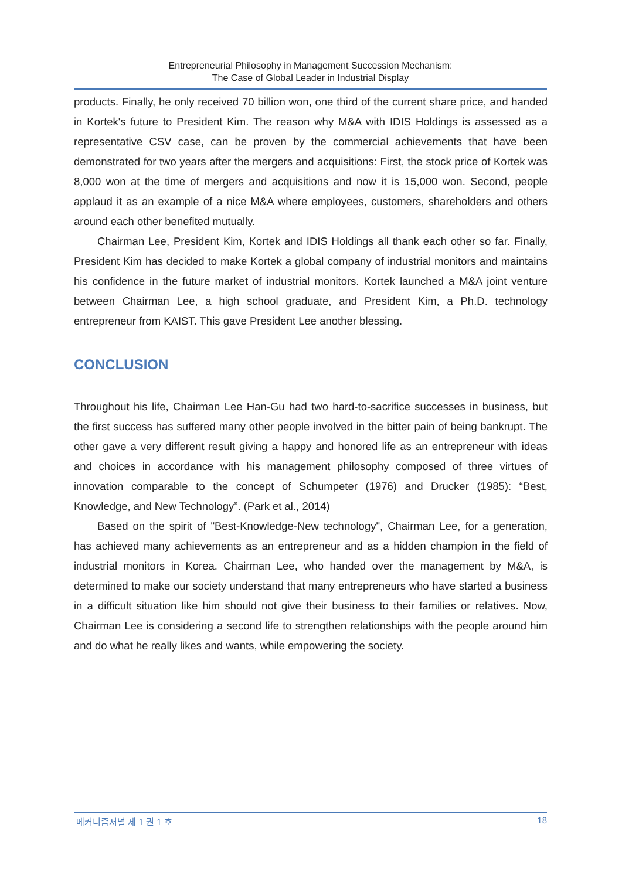Entrepreneurial Philosophy in Management Succession Mechanism:
The Case of Global Leader in Industrial Display
products. Finally, he only received 70 billion won, one third of the current share price, and handed in Kortek's future to President Kim. The reason why M&A with IDIS Holdings is assessed as a representative CSV case, can be proven by the commercial achievements that have been demonstrated for two years after the mergers and acquisitions: First, the stock price of Kortek was 8,000 won at the time of mergers and acquisitions and now it is 15,000 won. Second, people applaud it as an example of a nice M&A where employees, customers, shareholders and others around each other benefited mutually.
Chairman Lee, President Kim, Kortek and IDIS Holdings all thank each other so far. Finally, President Kim has decided to make Kortek a global company of industrial monitors and maintains his confidence in the future market of industrial monitors. Kortek launched a M&A joint venture between Chairman Lee, a high school graduate, and President Kim, a Ph.D. technology entrepreneur from KAIST. This gave President Lee another blessing.
CONCLUSION
Throughout his life, Chairman Lee Han-Gu had two hard-to-sacrifice successes in business, but the first success has suffered many other people involved in the bitter pain of being bankrupt. The other gave a very different result giving a happy and honored life as an entrepreneur with ideas and choices in accordance with his management philosophy composed of three virtues of innovation comparable to the concept of Schumpeter (1976) and Drucker (1985): “Best, Knowledge, and New Technology”. (Park et al., 2014)
Based on the spirit of "Best-Knowledge-New technology", Chairman Lee, for a generation, has achieved many achievements as an entrepreneur and as a hidden champion in the field of industrial monitors in Korea. Chairman Lee, who handed over the management by M&A, is determined to make our society understand that many entrepreneurs who have started a business in a difficult situation like him should not give their business to their families or relatives. Now, Chairman Lee is considering a second life to strengthen relationships with the people around him and do what he really likes and wants, while empowering the society.
메커니즘저널 제 1 권 1 호 18